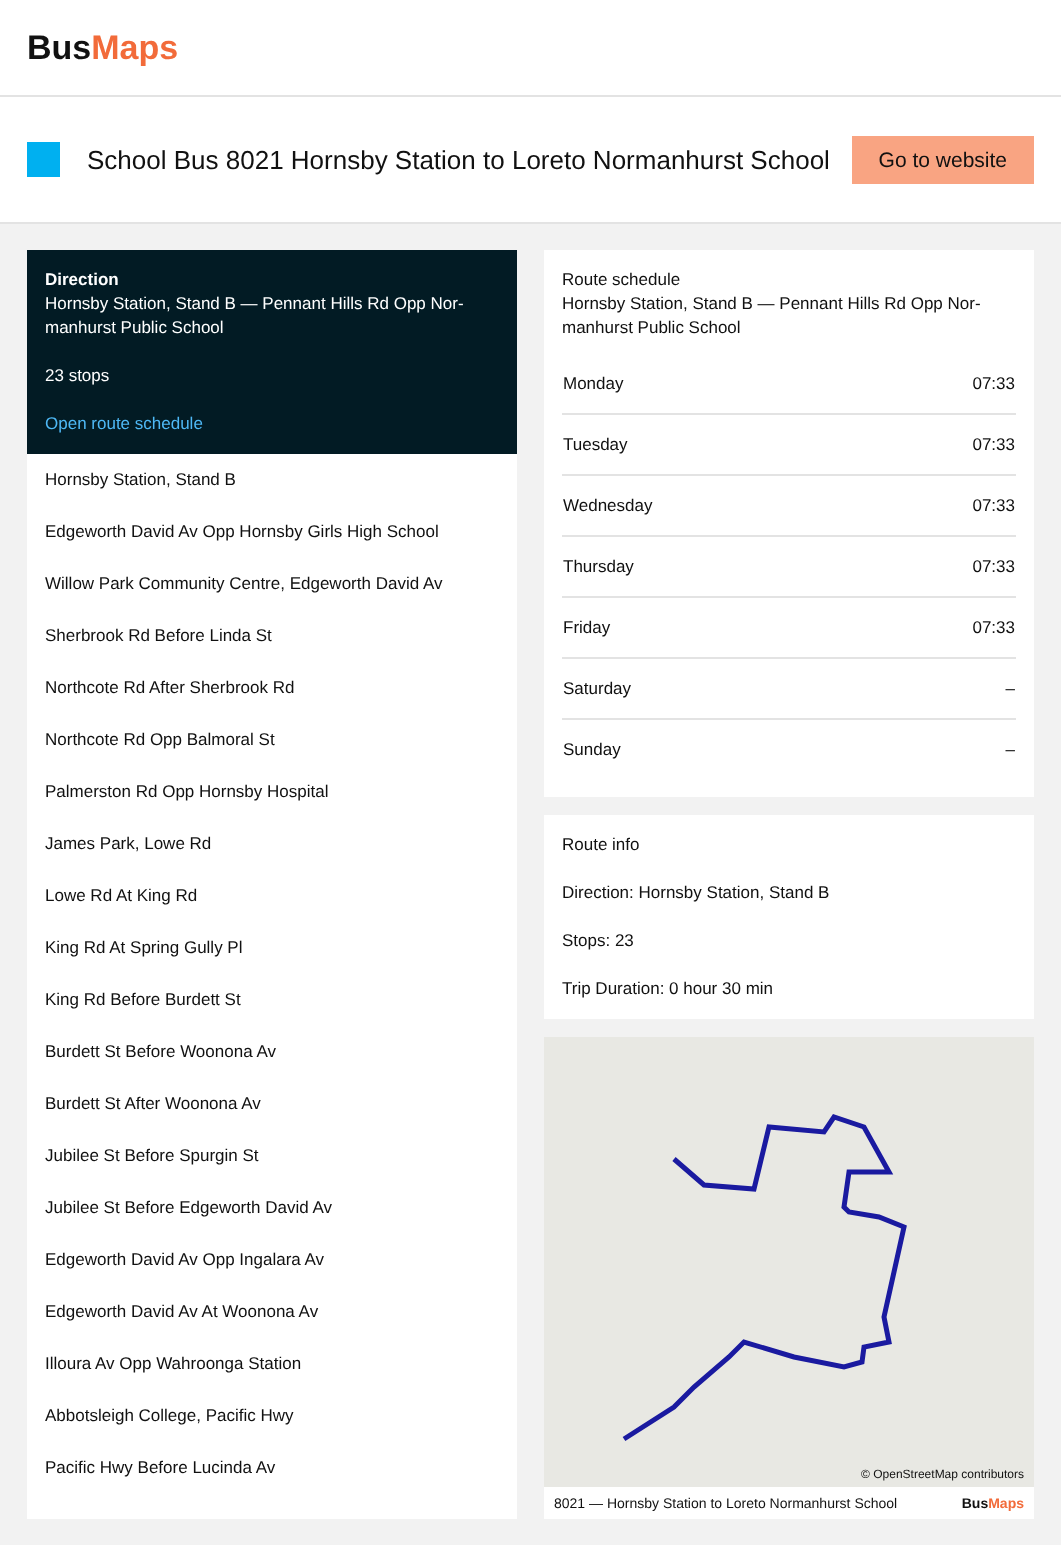BusMaps
School Bus 8021 Hornsby Station to Loreto Normanhurst School
Go to website
Direction
Hornsby Station, Stand B — Pennant Hills Rd Opp Nor-manhurst Public School
23 stops
Open route schedule
Hornsby Station, Stand B
Edgeworth David Av Opp Hornsby Girls High School
Willow Park Community Centre, Edgeworth David Av
Sherbrook Rd Before Linda St
Northcote Rd After Sherbrook Rd
Northcote Rd Opp Balmoral St
Palmerston Rd Opp Hornsby Hospital
James Park, Lowe Rd
Lowe Rd At King Rd
King Rd At Spring Gully Pl
King Rd Before Burdett St
Burdett St Before Woonona Av
Burdett St After Woonona Av
Jubilee St Before Spurgin St
Jubilee St Before Edgeworth David Av
Edgeworth David Av Opp Ingalara Av
Edgeworth David Av At Woonona Av
Illoura Av Opp Wahroonga Station
Abbotsleigh College, Pacific Hwy
Pacific Hwy Before Lucinda Av
Route schedule
Hornsby Station, Stand B — Pennant Hills Rd Opp Nor-manhurst Public School
| Monday | 07:33 |
| Tuesday | 07:33 |
| Wednesday | 07:33 |
| Thursday | 07:33 |
| Friday | 07:33 |
| Saturday | – |
| Sunday | – |
Route info
Direction: Hornsby Station, Stand B
Stops: 23
Trip Duration: 0 hour 30 min
© OpenStreetMap contributors
8021 — Hornsby Station to Loreto Normanhurst School BusMaps